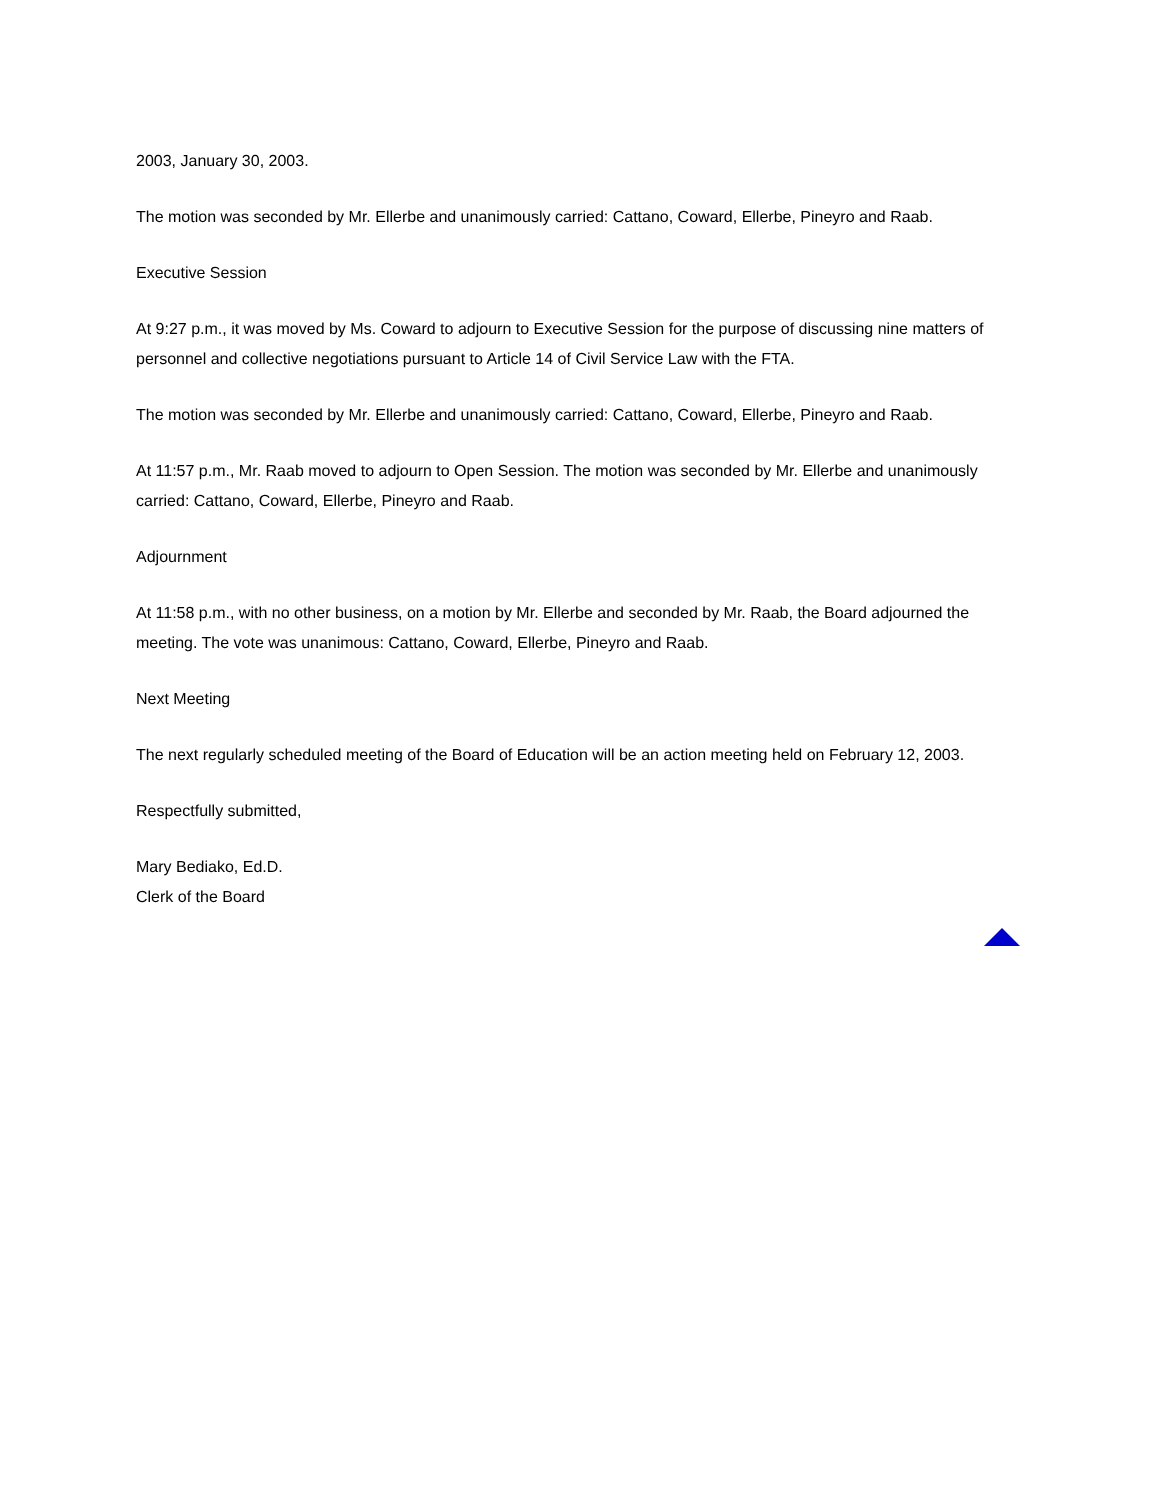2003, January 30, 2003.
The motion was seconded by Mr. Ellerbe and unanimously carried: Cattano, Coward, Ellerbe, Pineyro and Raab.
Executive Session
At 9:27 p.m., it was moved by Ms. Coward to adjourn to Executive Session for the purpose of discussing nine matters of personnel and collective negotiations pursuant to Article 14 of Civil Service Law with the FTA.
The motion was seconded by Mr. Ellerbe and unanimously carried: Cattano, Coward, Ellerbe, Pineyro and Raab.
At 11:57 p.m., Mr. Raab moved to adjourn to Open Session. The motion was seconded by Mr. Ellerbe and unanimously carried: Cattano, Coward, Ellerbe, Pineyro and Raab.
Adjournment
At 11:58 p.m., with no other business, on a motion by Mr. Ellerbe and seconded by Mr. Raab, the Board adjourned the meeting. The vote was unanimous: Cattano, Coward, Ellerbe, Pineyro and Raab.
Next Meeting
The next regularly scheduled meeting of the Board of Education will be an action meeting held on February 12, 2003.
Respectfully submitted,
Mary Bediako, Ed.D.
Clerk of the Board